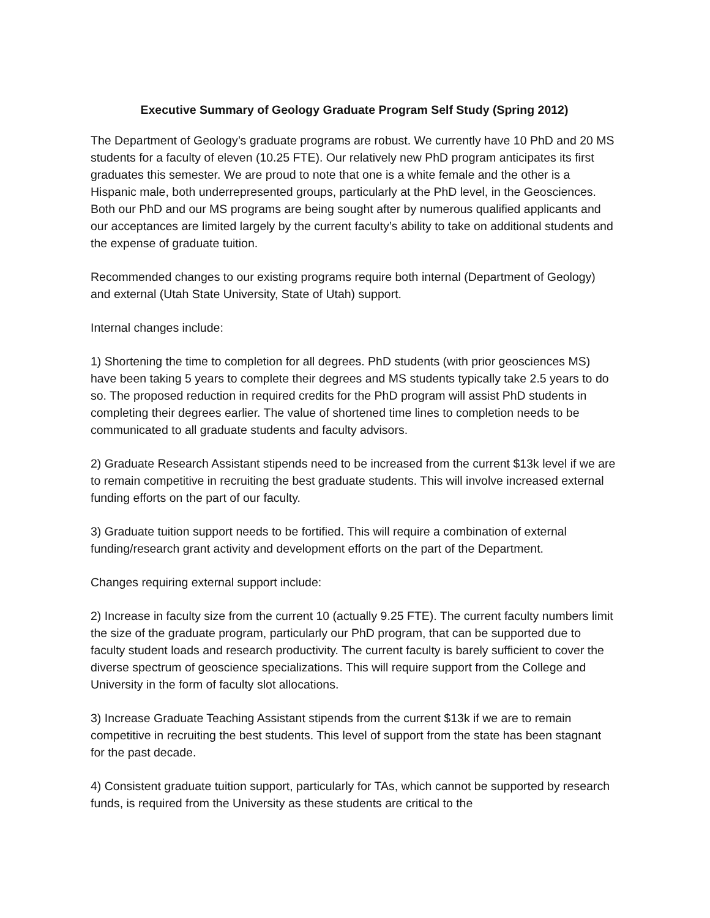Executive Summary of Geology Graduate Program Self Study (Spring 2012)
The Department of Geology’s graduate programs are robust. We currently have 10 PhD and 20 MS students for a faculty of eleven (10.25 FTE). Our relatively new PhD program anticipates its first graduates this semester. We are proud to note that one is a white female and the other is a Hispanic male, both underrepresented groups, particularly at the PhD level, in the Geosciences. Both our PhD and our MS programs are being sought after by numerous qualified applicants and our acceptances are limited largely by the current faculty’s ability to take on additional students and the expense of graduate tuition.
Recommended changes to our existing programs require both internal (Department of Geology) and external (Utah State University, State of Utah) support.
Internal changes include:
1) Shortening the time to completion for all degrees. PhD students (with prior geosciences MS) have been taking 5 years to complete their degrees and MS students typically take 2.5 years to do so. The proposed reduction in required credits for the PhD program will assist PhD students in completing their degrees earlier. The value of shortened time lines to completion needs to be communicated to all graduate students and faculty advisors.
2) Graduate Research Assistant stipends need to be increased from the current $13k level if we are to remain competitive in recruiting the best graduate students. This will involve increased external funding efforts on the part of our faculty.
3) Graduate tuition support needs to be fortified. This will require a combination of external funding/research grant activity and development efforts on the part of the Department.
Changes requiring external support include:
2) Increase in faculty size from the current 10 (actually 9.25 FTE). The current faculty numbers limit the size of the graduate program, particularly our PhD program, that can be supported due to faculty student loads and research productivity. The current faculty is barely sufficient to cover the diverse spectrum of geoscience specializations. This will require support from the College and University in the form of faculty slot allocations.
3) Increase Graduate Teaching Assistant stipends from the current $13k if we are to remain competitive in recruiting the best students. This level of support from the state has been stagnant for the past decade.
4) Consistent graduate tuition support, particularly for TAs, which cannot be supported by research funds, is required from the University as these students are critical to the